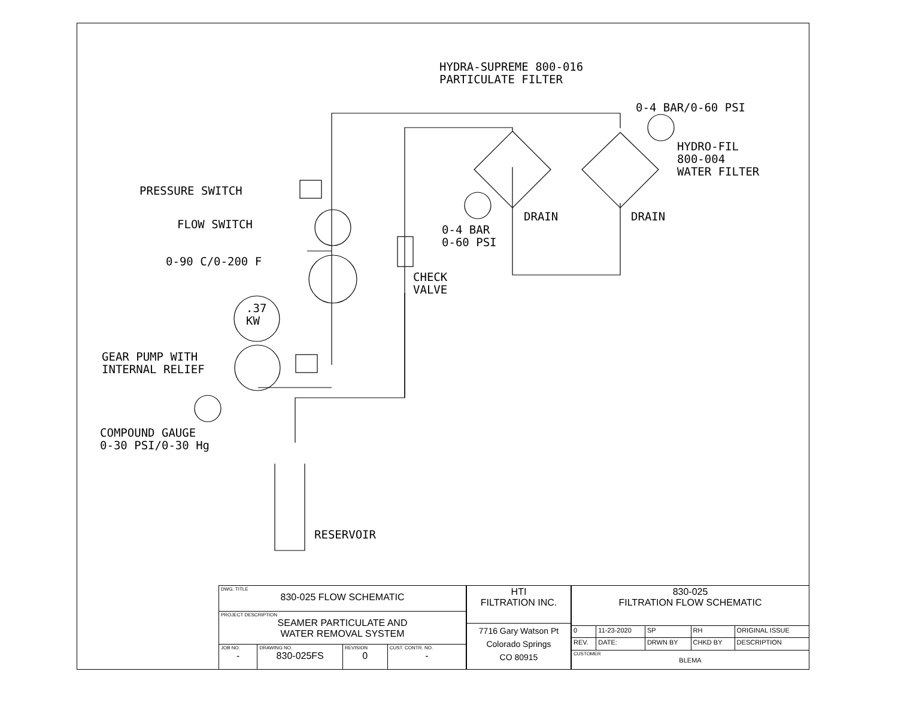HYDRA-SUPREME 800-016
PARTICULATE FILTER
0-4 BAR/0-60 PSI
HYDRO-FIL
800-004
WATER FILTER
PRESSURE SWITCH
FLOW SWITCH
0-90 C/0-200 F
DRAIN DRAIN
0-4 BAR
0-60 PSI
CHECK
VALVE
.37
KW
GEAR PUMP WITH
INTERNAL RELIEF
COMPOUND GAUGE
0-30 PSI/0-30 Hg
RESERVOIR
| DWG. TITLE 830-025 FLOW SCHEMATIC | | | |
| PROJECT DESCRIPTION SEAMER PARTICULATE AND WATER REMOVAL SYSTEM | | | |
| JOB NO. - | DRAWING NO. 830-025FS | REVISION 0 | CUST. CONTR. NO. - |
| HTI FILTRATION INC. |
| 7716 Gary Watson Pt Colorado Springs CO 80915 |
| 830-025 FILTRATION FLOW SCHEMATIC | | | | |
| 0 | 11-23-2020 | SP | RH | ORIGINAL ISSUE |
| REV. | DATE: | DRWN BY | CHKD BY | DESCRIPTION |
| CUSTOMER BLEMA | | | | |